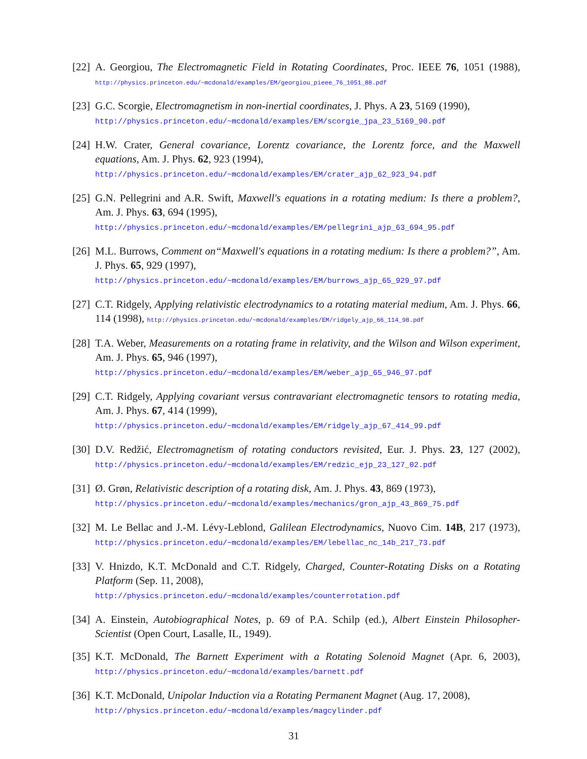[22]
A. Georgiou, The Electromagnetic Field in Rotating Coordinates, Proc. IEEE 76, 1051 (1988), http://physics.princeton.edu/~mcdonald/examples/EM/georgiou_pieee_76_1051_88.pdf
[23]
G.C. Scorgie, Electromagnetism in non-inertial coordinates, J. Phys. A 23, 5169 (1990),
http://physics.princeton.edu/~mcdonald/examples/EM/scorgie_jpa_23_5169_90.pdf
[24]
H.W. Crater, General covariance, Lorentz covariance, the Lorentz force, and the Maxwell equations, Am. J. Phys. 62, 923 (1994),
http://physics.princeton.edu/~mcdonald/examples/EM/crater_ajp_62_923_94.pdf
[25]
G.N. Pellegrini and A.R. Swift, Maxwell's equations in a rotating medium: Is there a problem?, Am. J. Phys. 63, 694 (1995),
http://physics.princeton.edu/~mcdonald/examples/EM/pellegrini_ajp_63_694_95.pdf
[26]
M.L. Burrows, Comment on“Maxwell's equations in a rotating medium: Is there a problem?”, Am. J. Phys. 65, 929 (1997),
http://physics.princeton.edu/~mcdonald/examples/EM/burrows_ajp_65_929_97.pdf
[27]
C.T. Ridgely, Applying relativistic electrodynamics to a rotating material medium, Am. J. Phys. 66, 114 (1998), http://physics.princeton.edu/~mcdonald/examples/EM/ridgely_ajp_66_114_98.pdf
[28]
T.A. Weber, Measurements on a rotating frame in relativity, and the Wilson and Wilson experiment, Am. J. Phys. 65, 946 (1997),
http://physics.princeton.edu/~mcdonald/examples/EM/weber_ajp_65_946_97.pdf
[29]
C.T. Ridgely, Applying covariant versus contravariant electromagnetic tensors to rotating media, Am. J. Phys. 67, 414 (1999),
http://physics.princeton.edu/~mcdonald/examples/EM/ridgely_ajp_67_414_99.pdf
[30]
D.V. Redžić, Electromagnetism of rotating conductors revisited, Eur. J. Phys. 23, 127 (2002), http://physics.princeton.edu/~mcdonald/examples/EM/redzic_ejp_23_127_02.pdf
[31]
Ø. Grøn, Relativistic description of a rotating disk, Am. J. Phys. 43, 869 (1973),
http://physics.princeton.edu/~mcdonald/examples/mechanics/gron_ajp_43_869_75.pdf
[32]
M. Le Bellac and J.-M. Lévy-Leblond, Galilean Electrodynamics, Nuovo Cim. 14B, 217 (1973), http://physics.princeton.edu/~mcdonald/examples/EM/lebellac_nc_14b_217_73.pdf
[33]
V. Hnizdo, K.T. McDonald and C.T. Ridgely, Charged, Counter-Rotating Disks on a Rotating Platform (Sep. 11, 2008),
http://physics.princeton.edu/~mcdonald/examples/counterrotation.pdf
[34]
A. Einstein, Autobiographical Notes, p. 69 of P.A. Schilp (ed.), Albert Einstein Philosopher-Scientist (Open Court, Lasalle, IL, 1949).
[35]
K.T. McDonald, The Barnett Experiment with a Rotating Solenoid Magnet (Apr. 6, 2003), http://physics.princeton.edu/~mcdonald/examples/barnett.pdf
[36]
K.T. McDonald, Unipolar Induction via a Rotating Permanent Magnet (Aug. 17, 2008),
http://physics.princeton.edu/~mcdonald/examples/magcylinder.pdf
31